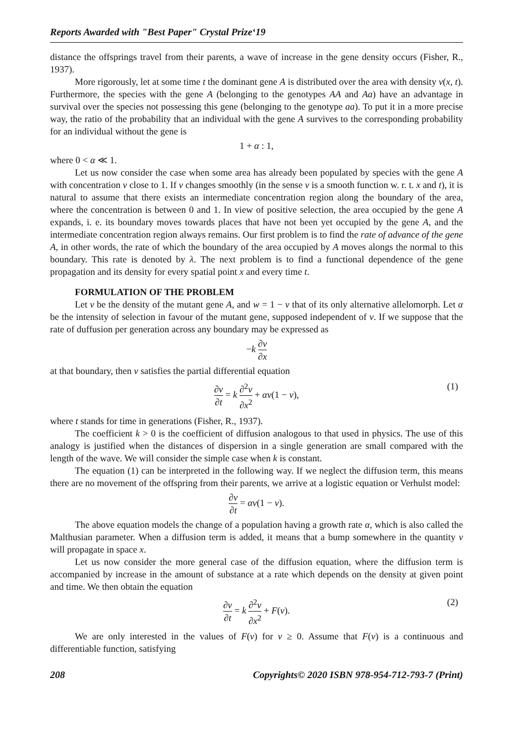Reports Awarded with "Best Paper" Crystal Prize‘19
distance the offsprings travel from their parents, a wave of increase in the gene density occurs (Fisher, R., 1937).
More rigorously, let at some time t the dominant gene A is distributed over the area with density v(x, t). Furthermore, the species with the gene A (belonging to the genotypes AA and Aa) have an advantage in survival over the species not possessing this gene (belonging to the genotype aa). To put it in a more precise way, the ratio of the probability that an individual with the gene A survives to the corresponding probability for an individual without the gene is
1 + α : 1,
where 0 < α ≪ 1.
Let us now consider the case when some area has already been populated by species with the gene A with concentration v close to 1. If v changes smoothly (in the sense v is a smooth function w. r. t. x and t), it is natural to assume that there exists an intermediate concentration region along the boundary of the area, where the concentration is between 0 and 1. In view of positive selection, the area occupied by the gene A expands, i. e. its boundary moves towards places that have not been yet occupied by the gene A, and the intermediate concentration region always remains. Our first problem is to find the rate of advance of the gene A, in other words, the rate of which the boundary of the area occupied by A moves alongs the normal to this boundary. This rate is denoted by λ. The next problem is to find a functional dependence of the gene propagation and its density for every spatial point x and every time t.
FORMULATION OF THE PROBLEM
Let v be the density of the mutant gene A, and w = 1 − v that of its only alternative allelomorph. Let α be the intensity of selection in favour of the mutant gene, supposed independent of v. If we suppose that the rate of duffusion per generation across any boundary may be expressed as
−k ∂v ∂x
at that boundary, then v satisfies the partial differential equation
∂v ∂t = k ∂<sup>2</sup>v ∂x<sup>2</sup> + αv(1 − v), (1)
where t stands for time in generations (Fisher, R., 1937).
The coefficient k > 0 is the coefficient of diffusion analogous to that used in physics. The use of this analogy is justified when the distances of dispersion in a single generation are small compared with the length of the wave. We will consider the simple case when k is constant.
The equation (1) can be interpreted in the following way. If we neglect the diffusion term, this means there are no movement of the offspring from their parents, we arrive at a logistic equation or Verhulst model:
∂v ∂t = αv(1 − v).
The above equation models the change of a population having a growth rate α, which is also called the Malthusian parameter. When a diffusion term is added, it means that a bump somewhere in the quantity v will propagate in space x.
Let us now consider the more general case of the diffusion equation, where the diffusion term is accompanied by increase in the amount of substance at a rate which depends on the density at given point and time. We then obtain the equation
∂v ∂t = k ∂<sup>2</sup>v ∂x<sup>2</sup> + F(v). (2)
We are only interested in the values of F(v) for v ≥ 0. Assume that F(v) is a continuous and differentiable function, satisfying
208 Copyrights© 2020 ISBN 978-954-712-793-7 (Print)